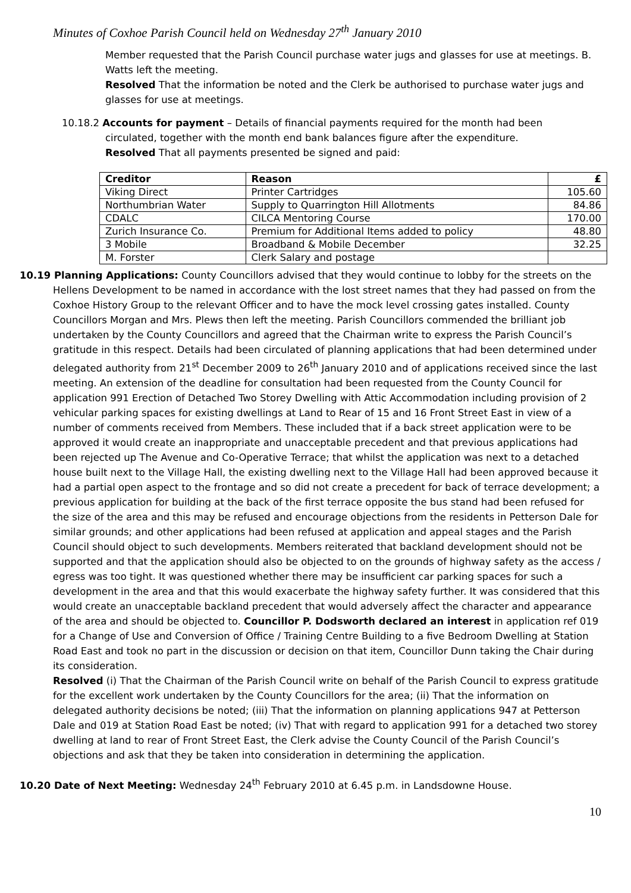Minutes of Coxhoe Parish Council held on Wednesday 27<sup>th</sup> January 2010
Member requested that the Parish Council purchase water jugs and glasses for use at meetings. B. Watts left the meeting.
Resolved That the information be noted and the Clerk be authorised to purchase water jugs and glasses for use at meetings.
10.18.2 Accounts for payment – Details of financial payments required for the month had been circulated, together with the month end bank balances figure after the expenditure.
Resolved That all payments presented be signed and paid:
| Creditor | Reason | £ |
| --- | --- | --- |
| Viking Direct | Printer Cartridges | 105.60 |
| Northumbrian Water | Supply to Quarrington Hill Allotments | 84.86 |
| CDALC | CILCA Mentoring Course | 170.00 |
| Zurich Insurance Co. | Premium for Additional Items added to policy | 48.80 |
| 3 Mobile | Broadband & Mobile December | 32.25 |
| M. Forster | Clerk Salary and postage | |
10.19 Planning Applications: County Councillors advised that they would continue to lobby for the streets on the Hellens Development to be named in accordance with the lost street names that they had passed on from the Coxhoe History Group to the relevant Officer and to have the mock level crossing gates installed. County Councillors Morgan and Mrs. Plews then left the meeting. Parish Councillors commended the brilliant job undertaken by the County Councillors and agreed that the Chairman write to express the Parish Council’s gratitude in this respect. Details had been circulated of planning applications that had been determined under delegated authority from 21<sup>st</sup> December 2009 to 26<sup>th</sup> January 2010 and of applications received since the last meeting. An extension of the deadline for consultation had been requested from the County Council for application 991 Erection of Detached Two Storey Dwelling with Attic Accommodation including provision of 2 vehicular parking spaces for existing dwellings at Land to Rear of 15 and 16 Front Street East in view of a number of comments received from Members. These included that if a back street application were to be approved it would create an inappropriate and unacceptable precedent and that previous applications had been rejected up The Avenue and Co-Operative Terrace; that whilst the application was next to a detached house built next to the Village Hall, the existing dwelling next to the Village Hall had been approved because it had a partial open aspect to the frontage and so did not create a precedent for back of terrace development; a previous application for building at the back of the first terrace opposite the bus stand had been refused for the size of the area and this may be refused and encourage objections from the residents in Petterson Dale for similar grounds; and other applications had been refused at application and appeal stages and the Parish Council should object to such developments. Members reiterated that backland development should not be supported and that the application should also be objected to on the grounds of highway safety as the access / egress was too tight. It was questioned whether there may be insufficient car parking spaces for such a development in the area and that this would exacerbate the highway safety further. It was considered that this would create an unacceptable backland precedent that would adversely affect the character and appearance of the area and should be objected to. Councillor P. Dodsworth declared an interest in application ref 019 for a Change of Use and Conversion of Office / Training Centre Building to a five Bedroom Dwelling at Station Road East and took no part in the discussion or decision on that item, Councillor Dunn taking the Chair during its consideration.
Resolved (i) That the Chairman of the Parish Council write on behalf of the Parish Council to express gratitude for the excellent work undertaken by the County Councillors for the area; (ii) That the information on delegated authority decisions be noted; (iii) That the information on planning applications 947 at Petterson Dale and 019 at Station Road East be noted; (iv) That with regard to application 991 for a detached two storey dwelling at land to rear of Front Street East, the Clerk advise the County Council of the Parish Council’s objections and ask that they be taken into consideration in determining the application.
10.20 Date of Next Meeting: Wednesday 24<sup>th</sup> February 2010 at 6.45 p.m. in Landsdowne House.
10